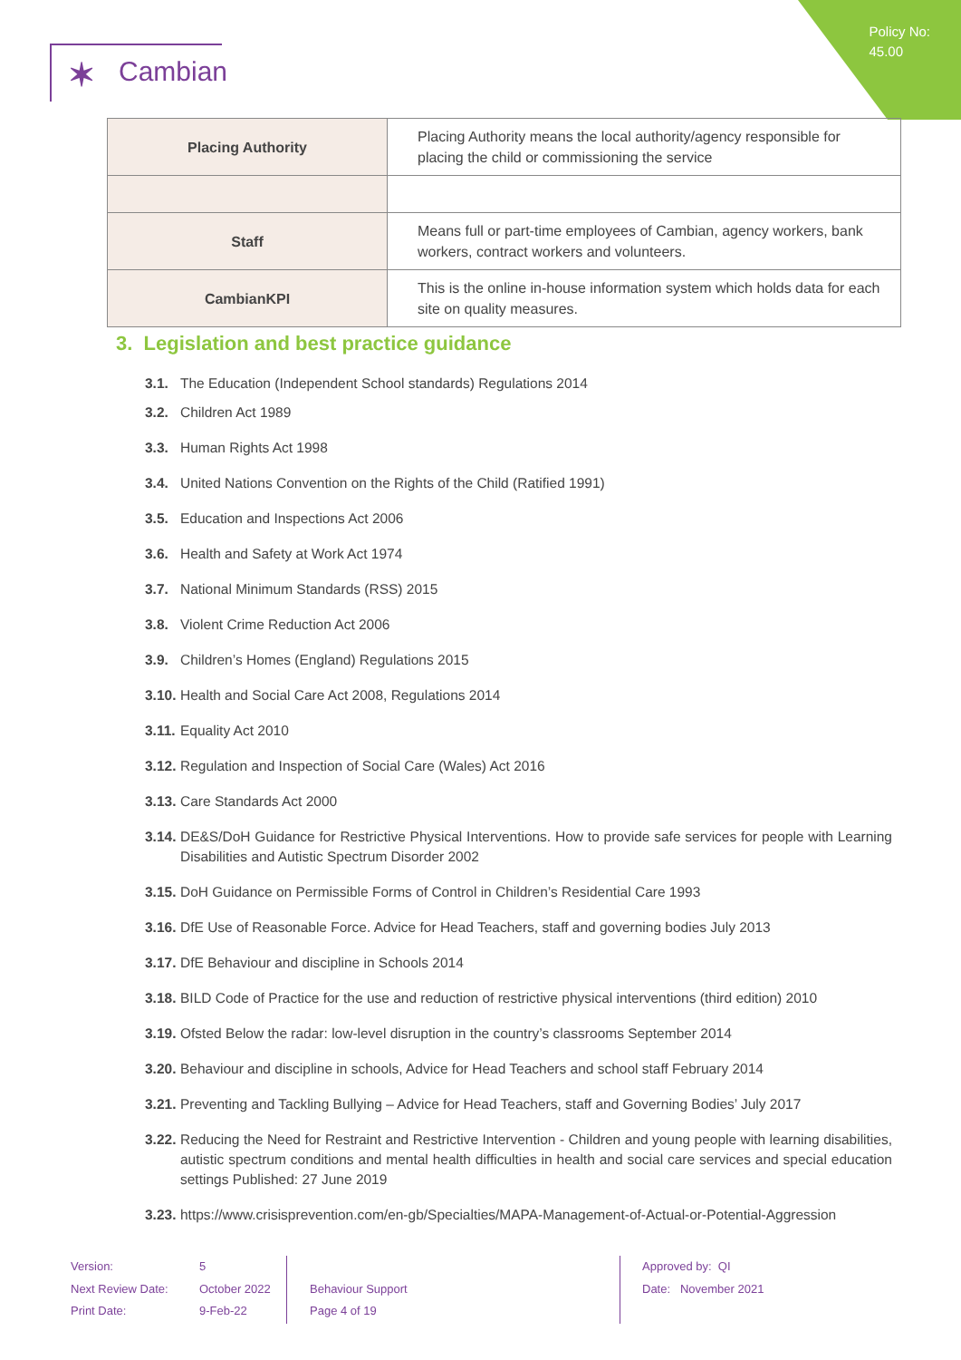Policy No:
45.00
✶ Cambian
| Placing Authority | Placing Authority means the local authority/agency responsible for placing the child or commissioning the service |
| Staff | Means full or part-time employees of Cambian, agency workers, bank workers, contract workers and volunteers. |
| CambianKPI | This is the online in-house information system which holds data for each site on quality measures. |
3. Legislation and best practice guidance
3.1. The Education (Independent School standards) Regulations 2014
3.2. Children Act 1989
3.3. Human Rights Act 1998
3.4. United Nations Convention on the Rights of the Child (Ratified 1991)
3.5. Education and Inspections Act 2006
3.6. Health and Safety at Work Act 1974
3.7. National Minimum Standards (RSS) 2015
3.8. Violent Crime Reduction Act 2006
3.9. Children’s Homes (England) Regulations 2015
3.10. Health and Social Care Act 2008, Regulations 2014
3.11. Equality Act 2010
3.12. Regulation and Inspection of Social Care (Wales) Act 2016
3.13. Care Standards Act 2000
3.14. DE&S/DoH Guidance for Restrictive Physical Interventions. How to provide safe services for people with Learning Disabilities and Autistic Spectrum Disorder 2002
3.15. DoH Guidance on Permissible Forms of Control in Children’s Residential Care 1993
3.16. DfE Use of Reasonable Force. Advice for Head Teachers, staff and governing bodies July 2013
3.17. DfE Behaviour and discipline in Schools 2014
3.18. BILD Code of Practice for the use and reduction of restrictive physical interventions (third edition) 2010
3.19. Ofsted Below the radar: low-level disruption in the country’s classrooms September 2014
3.20. Behaviour and discipline in schools, Advice for Head Teachers and school staff February 2014
3.21. Preventing and Tackling Bullying – Advice for Head Teachers, staff and Governing Bodies’ July 2017
3.22. Reducing the Need for Restraint and Restrictive Intervention - Children and young people with learning disabilities, autistic spectrum conditions and mental health difficulties in health and social care services and special education settings Published: 27 June 2019
3.23. https://www.crisisprevention.com/en-gb/Specialties/MAPA-Management-of-Actual-or-Potential-Aggression
Version:
Next Review Date:
Print Date:
5
October 2022
9-Feb-22
Behaviour Support
Page 4 of 19
Approved by: QI
Date: November 2021